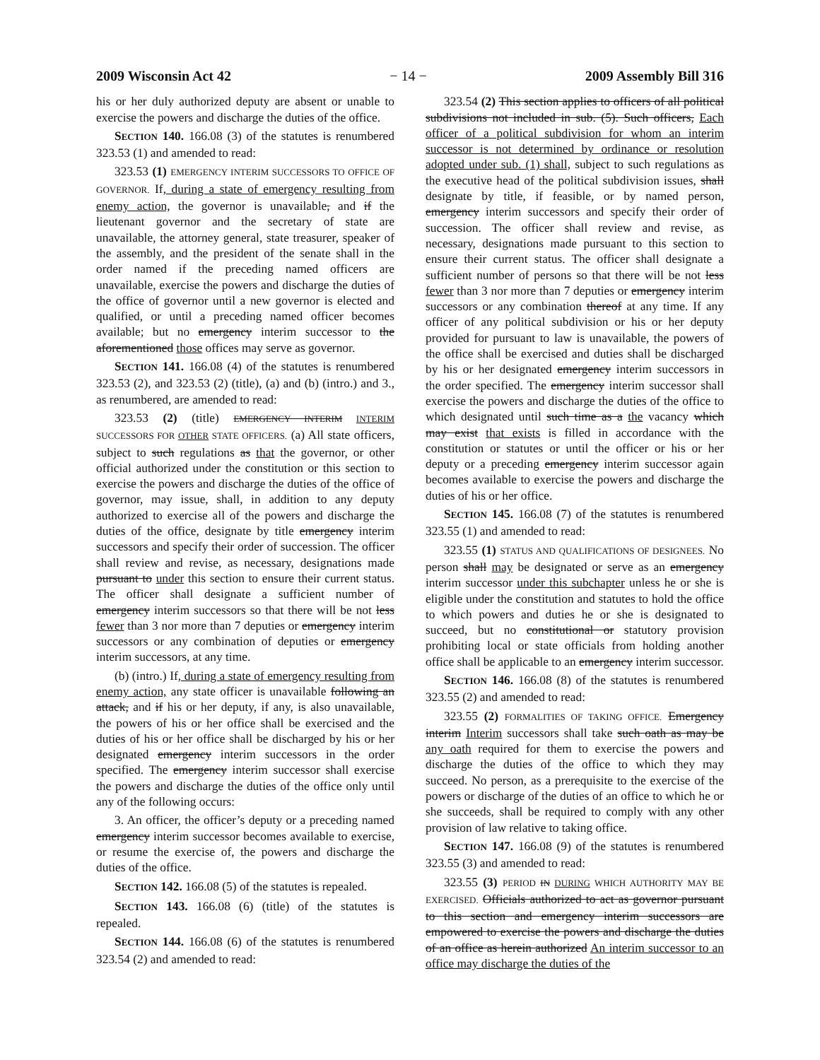2009 Wisconsin Act 42 − 14 − 2009 Assembly Bill 316
his or her duly authorized deputy are absent or unable to exercise the powers and discharge the duties of the office.
SECTION 140. 166.08 (3) of the statutes is renumbered 323.53 (1) and amended to read:
323.53 (1) EMERGENCY INTERIM SUCCESSORS TO OFFICE OF GOVERNOR. If, during a state of emergency resulting from enemy action, the governor is unavailable, and if the lieutenant governor and the secretary of state are unavailable, the attorney general, state treasurer, speaker of the assembly, and the president of the senate shall in the order named if the preceding named officers are unavailable, exercise the powers and discharge the duties of the office of governor until a new governor is elected and qualified, or until a preceding named officer becomes available; but no emergency interim successor to the aforementioned those offices may serve as governor.
SECTION 141. 166.08 (4) of the statutes is renumbered 323.53 (2), and 323.53 (2) (title), (a) and (b) (intro.) and 3., as renumbered, are amended to read:
323.53 (2) (title) EMERGENCY INTERIM INTERIM SUCCESSORS FOR OTHER STATE OFFICERS. (a) All state officers, subject to such regulations as that the governor, or other official authorized under the constitution or this section to exercise the powers and discharge the duties of the office of governor, may issue, shall, in addition to any deputy authorized to exercise all of the powers and discharge the duties of the office, designate by title emergency interim successors and specify their order of succession. The officer shall review and revise, as necessary, designations made pursuant to under this section to ensure their current status. The officer shall designate a sufficient number of emergency interim successors so that there will be not less fewer than 3 nor more than 7 deputies or emergency interim successors or any combination of deputies or emergency interim successors, at any time.
(b) (intro.) If, during a state of emergency resulting from enemy action, any state officer is unavailable following an attack, and if his or her deputy, if any, is also unavailable, the powers of his or her office shall be exercised and the duties of his or her office shall be discharged by his or her designated emergency interim successors in the order specified. The emergency interim successor shall exercise the powers and discharge the duties of the office only until any of the following occurs:
3. An officer, the officer’s deputy or a preceding named emergency interim successor becomes available to exercise, or resume the exercise of, the powers and discharge the duties of the office.
SECTION 142. 166.08 (5) of the statutes is repealed.
SECTION 143. 166.08 (6) (title) of the statutes is repealed.
SECTION 144. 166.08 (6) of the statutes is renumbered 323.54 (2) and amended to read:
323.54 (2) This section applies to officers of all political subdivisions not included in sub. (5). Such officers, Each officer of a political subdivision for whom an interim successor is not determined by ordinance or resolution adopted under sub. (1) shall, subject to such regulations as the executive head of the political subdivision issues, shall designate by title, if feasible, or by named person, emergency interim successors and specify their order of succession. The officer shall review and revise, as necessary, designations made pursuant to this section to ensure their current status. The officer shall designate a sufficient number of persons so that there will be not less fewer than 3 nor more than 7 deputies or emergency interim successors or any combination thereof at any time. If any officer of any political subdivision or his or her deputy provided for pursuant to law is unavailable, the powers of the office shall be exercised and duties shall be discharged by his or her designated emergency interim successors in the order specified. The emergency interim successor shall exercise the powers and discharge the duties of the office to which designated until such time as a the vacancy which may exist that exists is filled in accordance with the constitution or statutes or until the officer or his or her deputy or a preceding emergency interim successor again becomes available to exercise the powers and discharge the duties of his or her office.
SECTION 145. 166.08 (7) of the statutes is renumbered 323.55 (1) and amended to read:
323.55 (1) STATUS AND QUALIFICATIONS OF DESIGNEES. No person shall may be designated or serve as an emergency interim successor under this subchapter unless he or she is eligible under the constitution and statutes to hold the office to which powers and duties he or she is designated to succeed, but no constitutional or statutory provision prohibiting local or state officials from holding another office shall be applicable to an emergency interim successor.
SECTION 146. 166.08 (8) of the statutes is renumbered 323.55 (2) and amended to read:
323.55 (2) FORMALITIES OF TAKING OFFICE. Emergency interim Interim successors shall take such oath as may be any oath required for them to exercise the powers and discharge the duties of the office to which they may succeed. No person, as a prerequisite to the exercise of the powers or discharge of the duties of an office to which he or she succeeds, shall be required to comply with any other provision of law relative to taking office.
SECTION 147. 166.08 (9) of the statutes is renumbered 323.55 (3) and amended to read:
323.55 (3) PERIOD IN DURING WHICH AUTHORITY MAY BE EXERCISED. Officials authorized to act as governor pursuant to this section and emergency interim successors are empowered to exercise the powers and discharge the duties of an office as herein authorized An interim successor to an office may discharge the duties of the